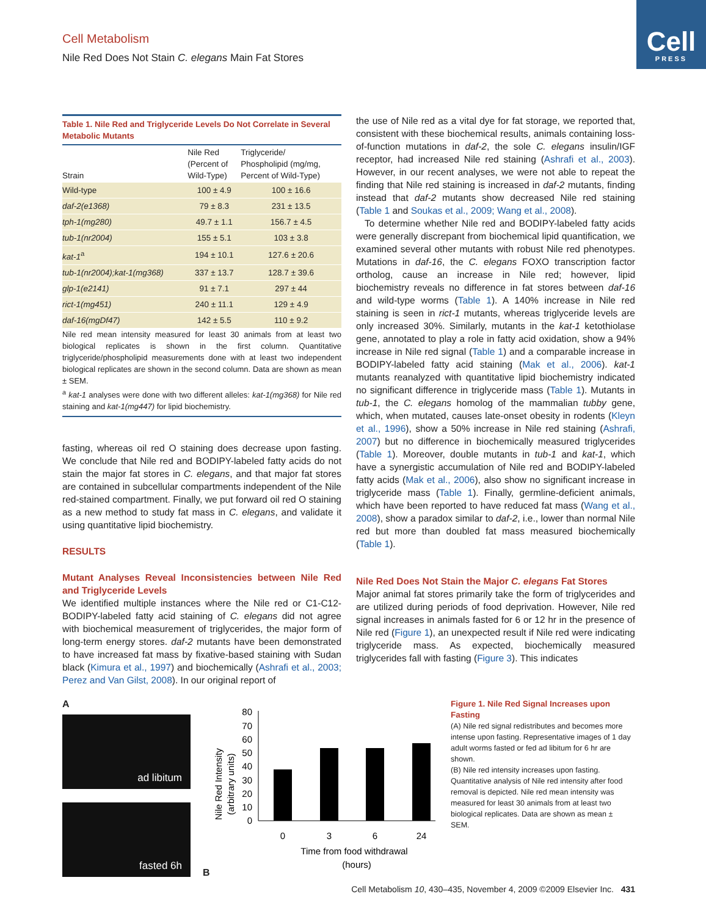Cell
PRESS
Cell Metabolism
Nile Red Does Not Stain C. elegans Main Fat Stores
| Table 1. Nile Red and Triglyceride Levels Do Not Correlate in Several Metabolic Mutants | | |
| --- | --- | --- |
| Strain | Nile Red (Percent of Wild-Type) | Triglyceride/ Phospholipid (mg/mg, Percent of Wild-Type) |
| Wild-type | 100 ± 4.9 | 100 ± 16.6 |
| daf-2(e1368) | 79 ± 8.3 | 231 ± 13.5 |
| tph-1(mg280) | 49.7 ± 1.1 | 156.7 ± 4.5 |
| tub-1(nr2004) | 155 ± 5.1 | 103 ± 3.8 |
| kat-1<sup>a</sup> | 194 ± 10.1 | 127.6 ± 20.6 |
| tub-1(nr2004);kat-1(mg368) | 337 ± 13.7 | 128.7 ± 39.6 |
| glp-1(e2141) | 91 ± 7.1 | 297 ± 44 |
| rict-1(mg451) | 240 ± 11.1 | 129 ± 4.9 |
| daf-16(mgDf47) | 142 ± 5.5 | 110 ± 9.2 |
Nile red mean intensity measured for least 30 animals from at least two biological replicates is shown in the first column. Quantitative triglyceride/phospholipid measurements done with at least two independent biological replicates are shown in the second column. Data are shown as mean ± SEM.
<sup>a</sup> kat-1 analyses were done with two different alleles: kat-1(mg368) for Nile red staining and kat-1(mg447) for lipid biochemistry.
fasting, whereas oil red O staining does decrease upon fasting. We conclude that Nile red and BODIPY-labeled fatty acids do not stain the major fat stores in C. elegans, and that major fat stores are contained in subcellular compartments independent of the Nile red-stained compartment. Finally, we put forward oil red O staining as a new method to study fat mass in C. elegans, and validate it using quantitative lipid biochemistry.
RESULTS
Mutant Analyses Reveal Inconsistencies between Nile Red and Triglyceride Levels
We identified multiple instances where the Nile red or C1-C12-BODIPY-labeled fatty acid staining of C. elegans did not agree with biochemical measurement of triglycerides, the major form of long-term energy stores. daf-2 mutants have been demonstrated to have increased fat mass by fixative-based staining with Sudan black (Kimura et al., 1997) and biochemically (Ashrafi et al., 2003; Perez and Van Gilst, 2008). In our original report of
the use of Nile red as a vital dye for fat storage, we reported that, consistent with these biochemical results, animals containing loss-of-function mutations in daf-2, the sole C. elegans insulin/IGF receptor, had increased Nile red staining (Ashrafi et al., 2003). However, in our recent analyses, we were not able to repeat the finding that Nile red staining is increased in daf-2 mutants, finding instead that daf-2 mutants show decreased Nile red staining (Table 1 and Soukas et al., 2009; Wang et al., 2008).
To determine whether Nile red and BODIPY-labeled fatty acids were generally discrepant from biochemical lipid quantification, we examined several other mutants with robust Nile red phenotypes. Mutations in daf-16, the C. elegans FOXO transcription factor ortholog, cause an increase in Nile red; however, lipid biochemistry reveals no difference in fat stores between daf-16 and wild-type worms (Table 1). A 140% increase in Nile red staining is seen in rict-1 mutants, whereas triglyceride levels are only increased 30%. Similarly, mutants in the kat-1 ketothiolase gene, annotated to play a role in fatty acid oxidation, show a 94% increase in Nile red signal (Table 1) and a comparable increase in BODIPY-labeled fatty acid staining (Mak et al., 2006). kat-1 mutants reanalyzed with quantitative lipid biochemistry indicated no significant difference in triglyceride mass (Table 1). Mutants in tub-1, the C. elegans homolog of the mammalian tubby gene, which, when mutated, causes late-onset obesity in rodents (Kleyn et al., 1996), show a 50% increase in Nile red staining (Ashrafi, 2007) but no difference in biochemically measured triglycerides (Table 1). Moreover, double mutants in tub-1 and kat-1, which have a synergistic accumulation of Nile red and BODIPY-labeled fatty acids (Mak et al., 2006), also show no significant increase in triglyceride mass (Table 1). Finally, germline-deficient animals, which have been reported to have reduced fat mass (Wang et al., 2008), show a paradox similar to daf-2, i.e., lower than normal Nile red but more than doubled fat mass measured biochemically (Table 1).
Nile Red Does Not Stain the Major C. elegans Fat Stores
Major animal fat stores primarily take the form of triglycerides and are utilized during periods of food deprivation. However, Nile red signal increases in animals fasted for 6 or 12 hr in the presence of Nile red (Figure 1), an unexpected result if Nile red were indicating triglyceride mass. As expected, biochemically measured triglycerides fall with fasting (Figure 3). This indicates
A
ad libitum
fasted 6h
B
Nile Red Intensity
(arbitrary units)
0
10
20
30
40
50
60
70
80
0
3
6
24
Time from food withdrawal
(hours)
Figure 1. Nile Red Signal Increases upon Fasting
(A) Nile red signal redistributes and becomes more intense upon fasting. Representative images of 1 day adult worms fasted or fed ad libitum for 6 hr are shown.
(B) Nile red intensity increases upon fasting. Quantitative analysis of Nile red intensity after food removal is depicted. Nile red mean intensity was measured for least 30 animals from at least two biological replicates. Data are shown as mean ± SEM.
Cell Metabolism 10, 430–435, November 4, 2009 ©2009 Elsevier Inc. 431